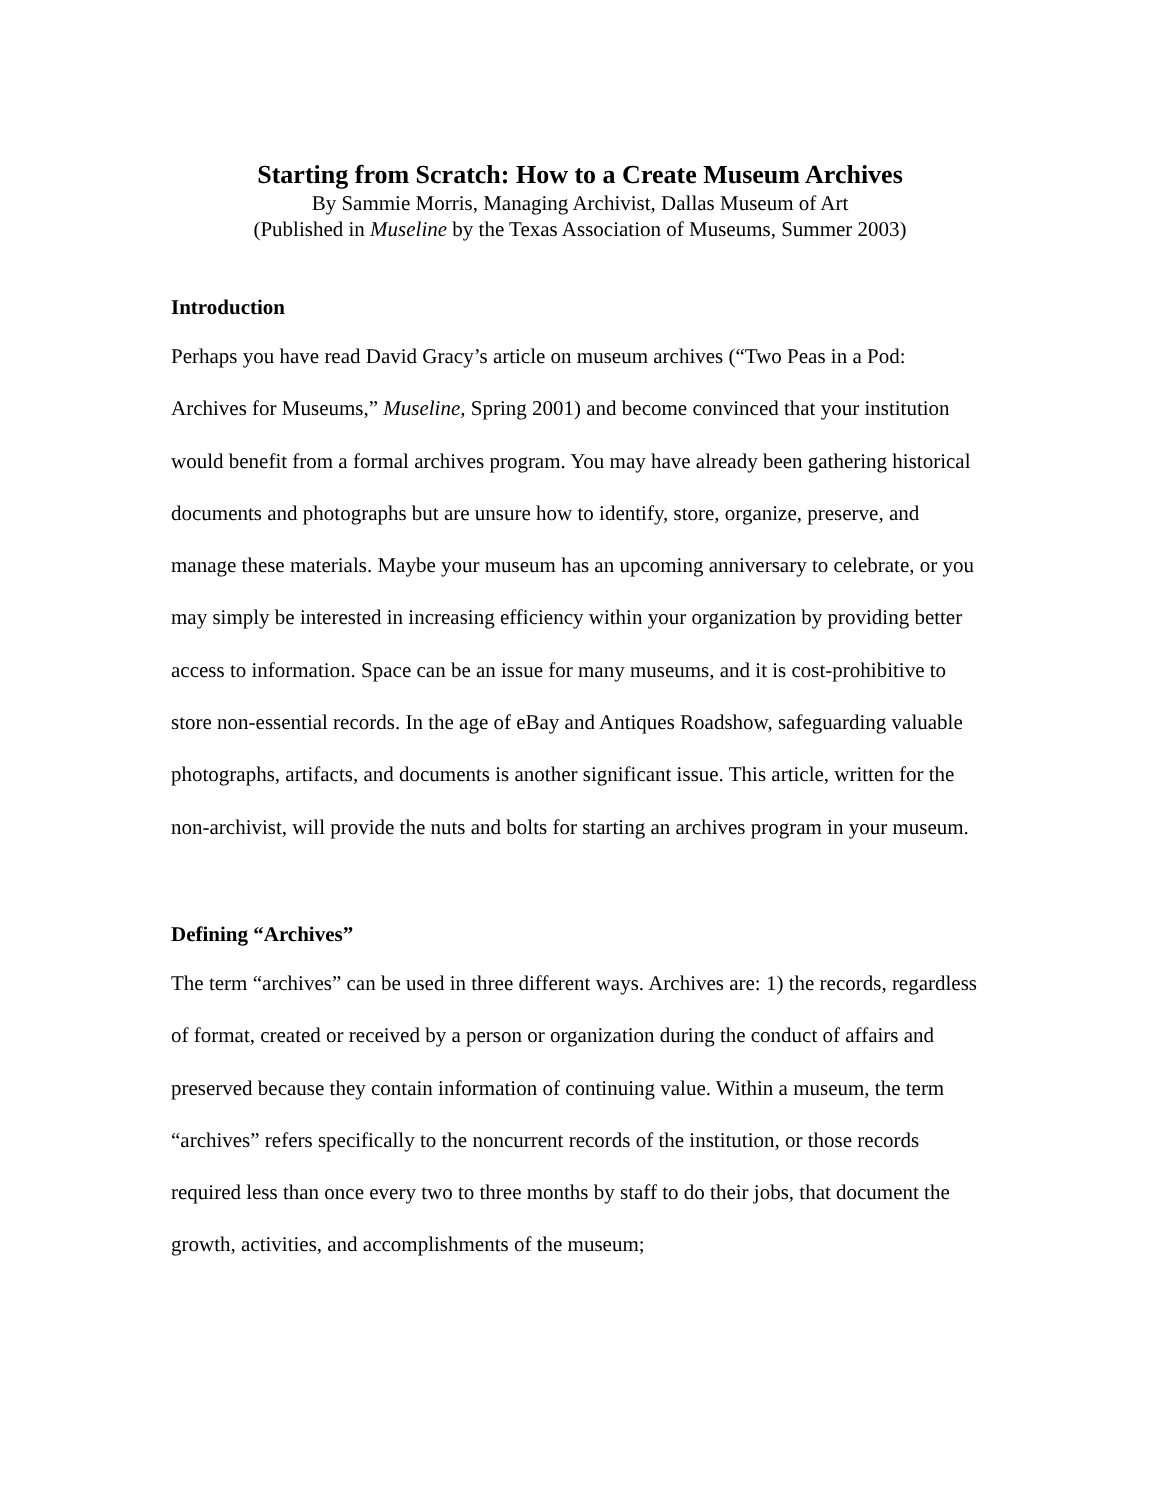Starting from Scratch: How to a Create Museum Archives
By Sammie Morris, Managing Archivist, Dallas Museum of Art
(Published in Museline by the Texas Association of Museums, Summer 2003)
Introduction
Perhaps you have read David Gracy’s article on museum archives (“Two Peas in a Pod: Archives for Museums,” Museline, Spring 2001) and become convinced that your institution would benefit from a formal archives program. You may have already been gathering historical documents and photographs but are unsure how to identify, store, organize, preserve, and manage these materials. Maybe your museum has an upcoming anniversary to celebrate, or you may simply be interested in increasing efficiency within your organization by providing better access to information. Space can be an issue for many museums, and it is cost-prohibitive to store non-essential records. In the age of eBay and Antiques Roadshow, safeguarding valuable photographs, artifacts, and documents is another significant issue. This article, written for the non-archivist, will provide the nuts and bolts for starting an archives program in your museum.
Defining “Archives”
The term “archives” can be used in three different ways. Archives are: 1) the records, regardless of format, created or received by a person or organization during the conduct of affairs and preserved because they contain information of continuing value. Within a museum, the term “archives” refers specifically to the noncurrent records of the institution, or those records required less than once every two to three months by staff to do their jobs, that document the growth, activities, and accomplishments of the museum;